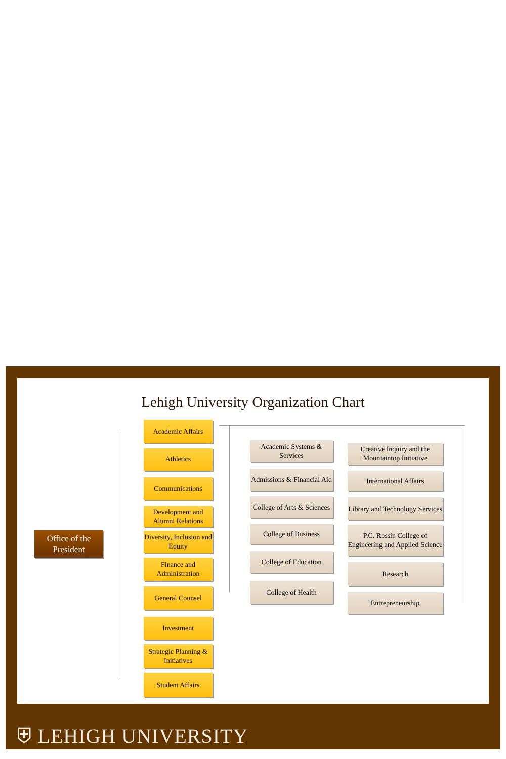Lehigh University Organization Chart
Office of the President
Academic Affairs
Athletics
Communications
Development and Alumni Relations
Diversity, Inclusion and Equity
Finance and Administration
General Counsel
Investment
Strategic Planning & Initiatives
Student Affairs
Academic Systems & Services
Admissions & Financial Aid
College of Arts & Sciences
College of Business
College of Education
College of Health
Creative Inquiry and the Mountaintop Initiative
International Affairs
Library and Technology Services
P.C. Rossin College of Engineering and Applied Science
Research
Entrepreneurship
⛨ LEHIGH UNIVERSITY